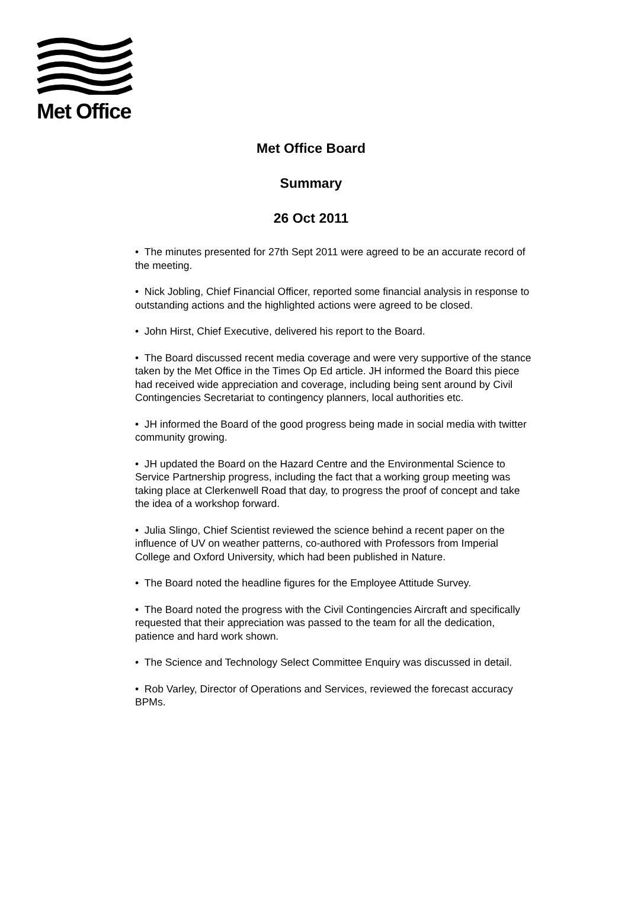Met Office
Met Office Board
Summary
26 Oct 2011
• The minutes presented for 27th Sept 2011 were agreed to be an accurate record of the meeting.
• Nick Jobling, Chief Financial Officer, reported some financial analysis in response to outstanding actions and the highlighted actions were agreed to be closed.
• John Hirst, Chief Executive, delivered his report to the Board.
• The Board discussed recent media coverage and were very supportive of the stance taken by the Met Office in the Times Op Ed article. JH informed the Board this piece had received wide appreciation and coverage, including being sent around by Civil Contingencies Secretariat to contingency planners, local authorities etc.
• JH informed the Board of the good progress being made in social media with twitter community growing.
• JH updated the Board on the Hazard Centre and the Environmental Science to Service Partnership progress, including the fact that a working group meeting was taking place at Clerkenwell Road that day, to progress the proof of concept and take the idea of a workshop forward.
• Julia Slingo, Chief Scientist reviewed the science behind a recent paper on the influence of UV on weather patterns, co-authored with Professors from Imperial College and Oxford University, which had been published in Nature.
• The Board noted the headline figures for the Employee Attitude Survey.
• The Board noted the progress with the Civil Contingencies Aircraft and specifically requested that their appreciation was passed to the team for all the dedication, patience and hard work shown.
• The Science and Technology Select Committee Enquiry was discussed in detail.
• Rob Varley, Director of Operations and Services, reviewed the forecast accuracy BPMs.